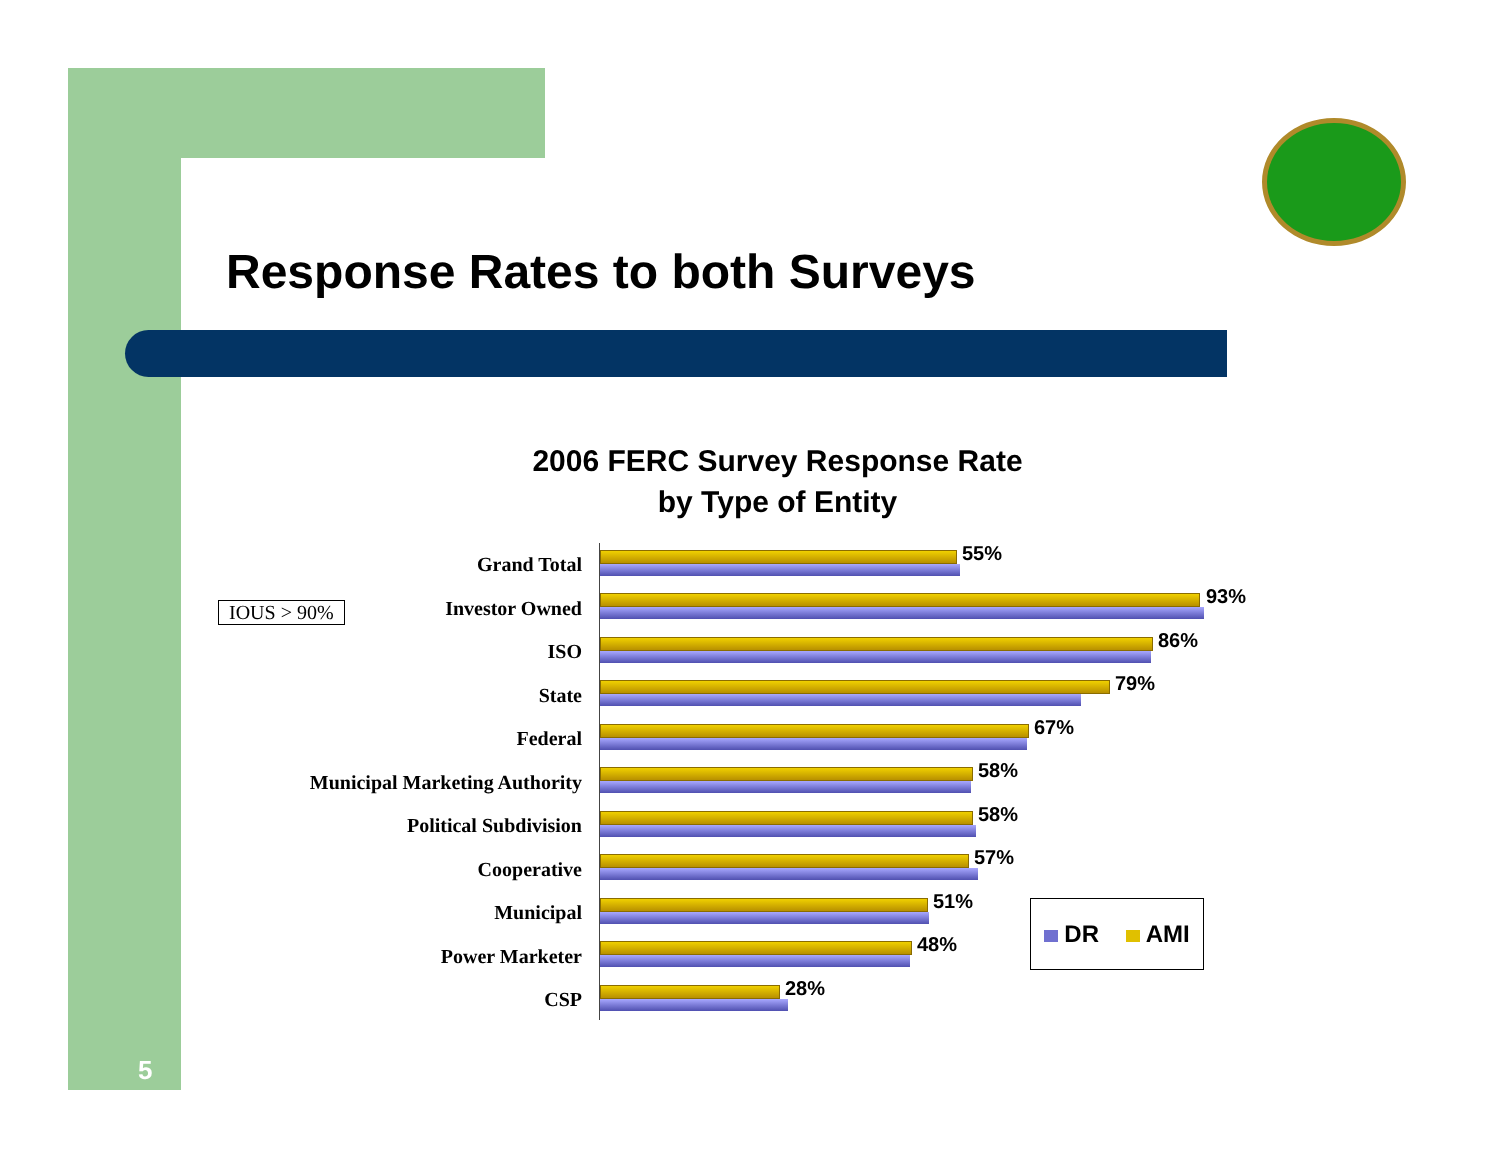Response Rates to both Surveys
2006 FERC Survey Response Rate
by Type of Entity
IOUS > 90%
Grand Total
55%
Investor Owned
93%
ISO
86%
State
79%
Federal
67%
Municipal Marketing Authority
58%
Political Subdivision
58%
Cooperative
57%
Municipal
51%
Power Marketer
48%
CSP
28%
DR AMI
5